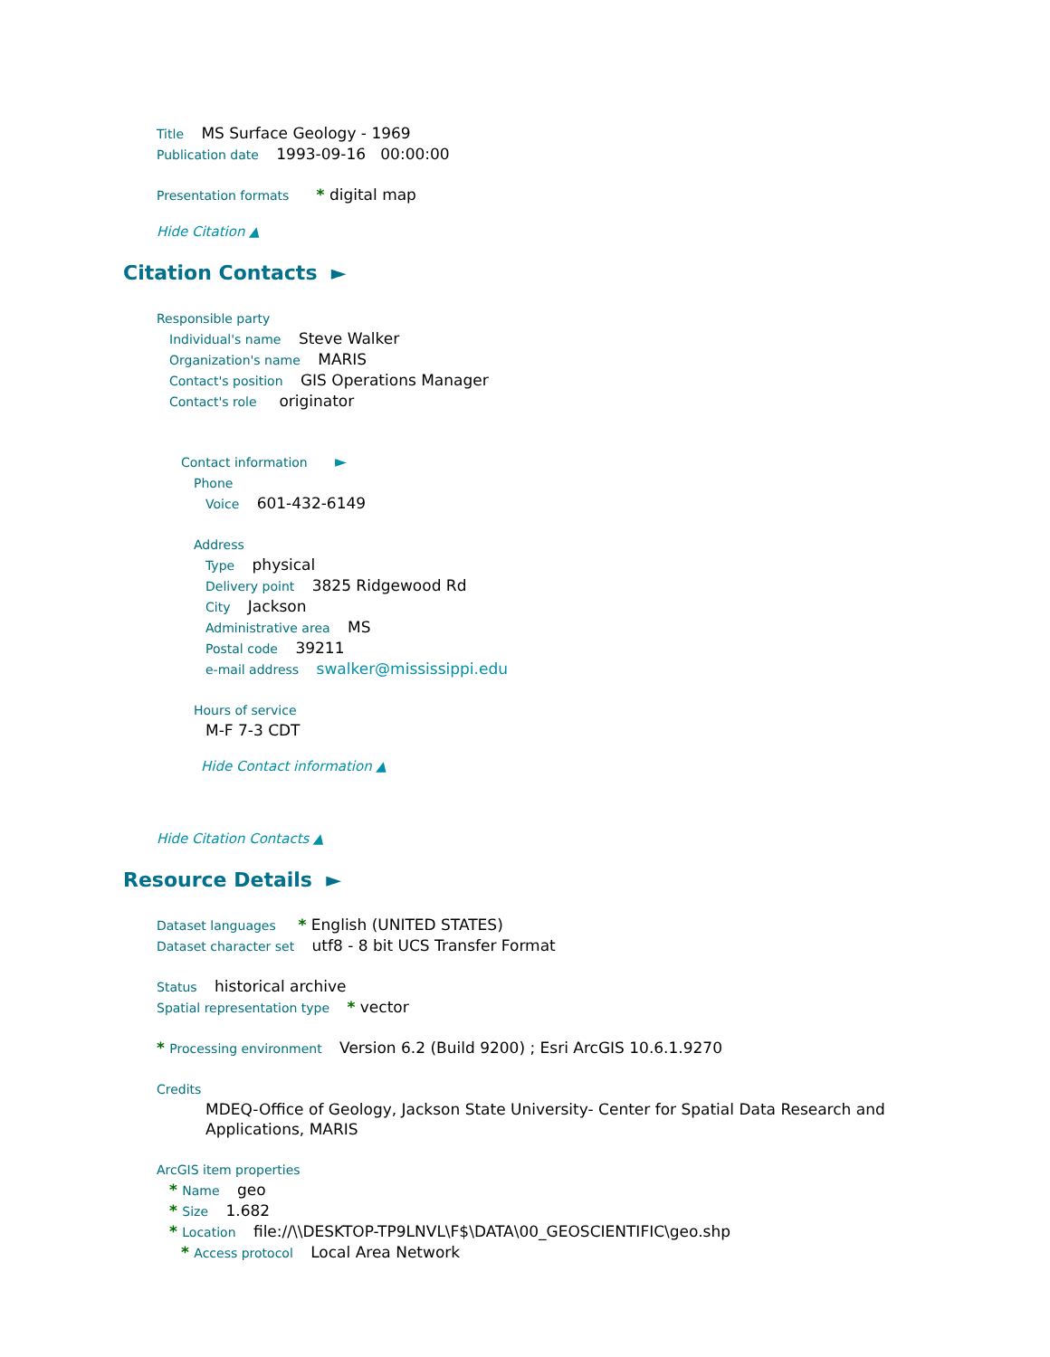Title MS Surface Geology - 1969
Publication date 1993-09-16 00:00:00
Presentation formats * digital map
Hide Citation ▲
Citation Contacts ►
Responsible party
Individual's name Steve Walker
Organization's name MARIS
Contact's position GIS Operations Manager
Contact's role originator
Contact information ►
Phone
Voice 601-432-6149
Address
Type physical
Delivery point 3825 Ridgewood Rd
City Jackson
Administrative area MS
Postal code 39211
e-mail address swalker@mississippi.edu
Hours of service
M-F 7-3 CDT
Hide Contact information ▲
Hide Citation Contacts ▲
Resource Details ►
Dataset languages * English (UNITED STATES)
Dataset character set utf8 - 8 bit UCS Transfer Format
Status historical archive
Spatial representation type * vector
* Processing environment Version 6.2 (Build 9200) ; Esri ArcGIS 10.6.1.9270
Credits
MDEQ-Office of Geology, Jackson State University- Center for Spatial Data Research and Applications, MARIS
ArcGIS item properties
* Name geo
* Size 1.682
* Location file://\\DESKTOP-TP9LNVL\F$\DATA\00_GEOSCIENTIFIC\geo.shp
* Access protocol Local Area Network